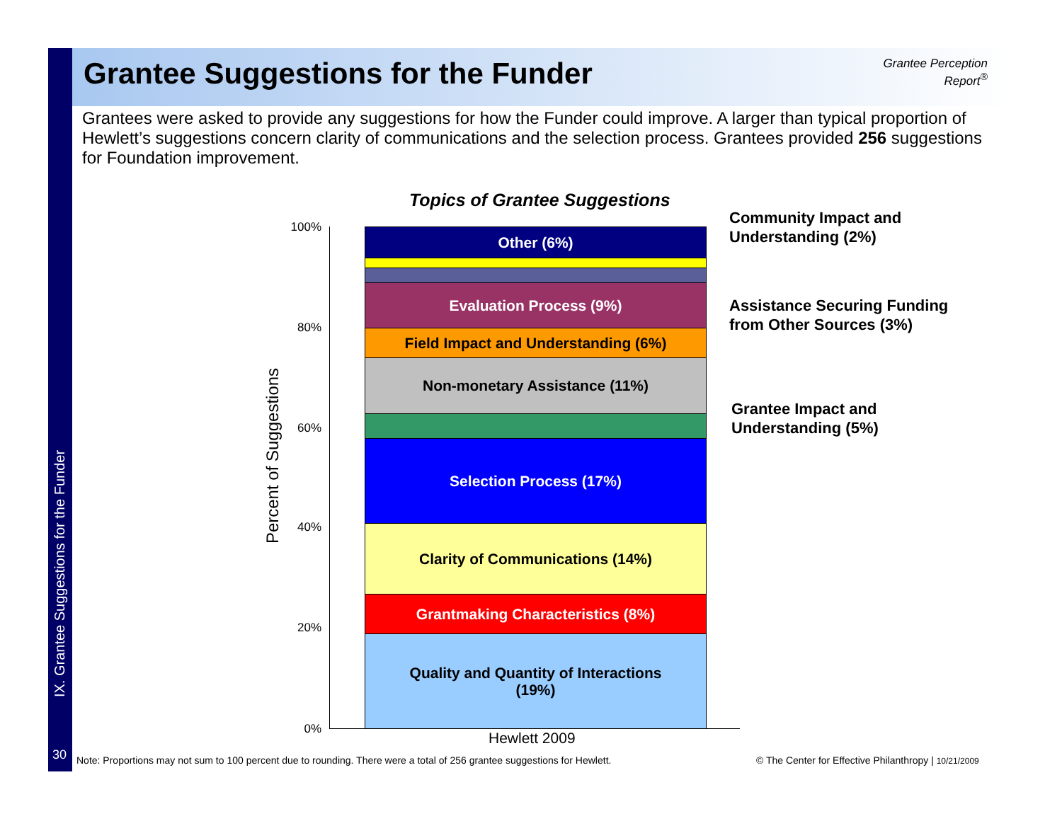IX. Grantee Suggestions for the Funder
Grantee Suggestions for the Funder
Grantee Perception
Report<sup>®</sup>
Grantees were asked to provide any suggestions for how the Funder could improve. A larger than typical proportion of Hewlett’s suggestions concern clarity of communications and the selection process. Grantees provided 256 suggestions for Foundation improvement.
Topics of Grantee Suggestions
Percent of Suggestions
100%
80%
60%
40%
20%
0%
Other (6%)
Evaluation Process (9%)
Field Impact and Understanding (6%)
Non-monetary Assistance (11%)
Selection Process (17%)
Clarity of Communications (14%)
Grantmaking Characteristics (8%)
Quality and Quantity of Interactions
(19%)
Community Impact and
Understanding (2%)
Assistance Securing Funding
from Other Sources (3%)
Grantee Impact and
Understanding (5%)
Hewlett 2009
30
Note: Proportions may not sum to 100 percent due to rounding. There were a total of 256 grantee suggestions for Hewlett.
© The Center for Effective Philanthropy | 10/21/2009